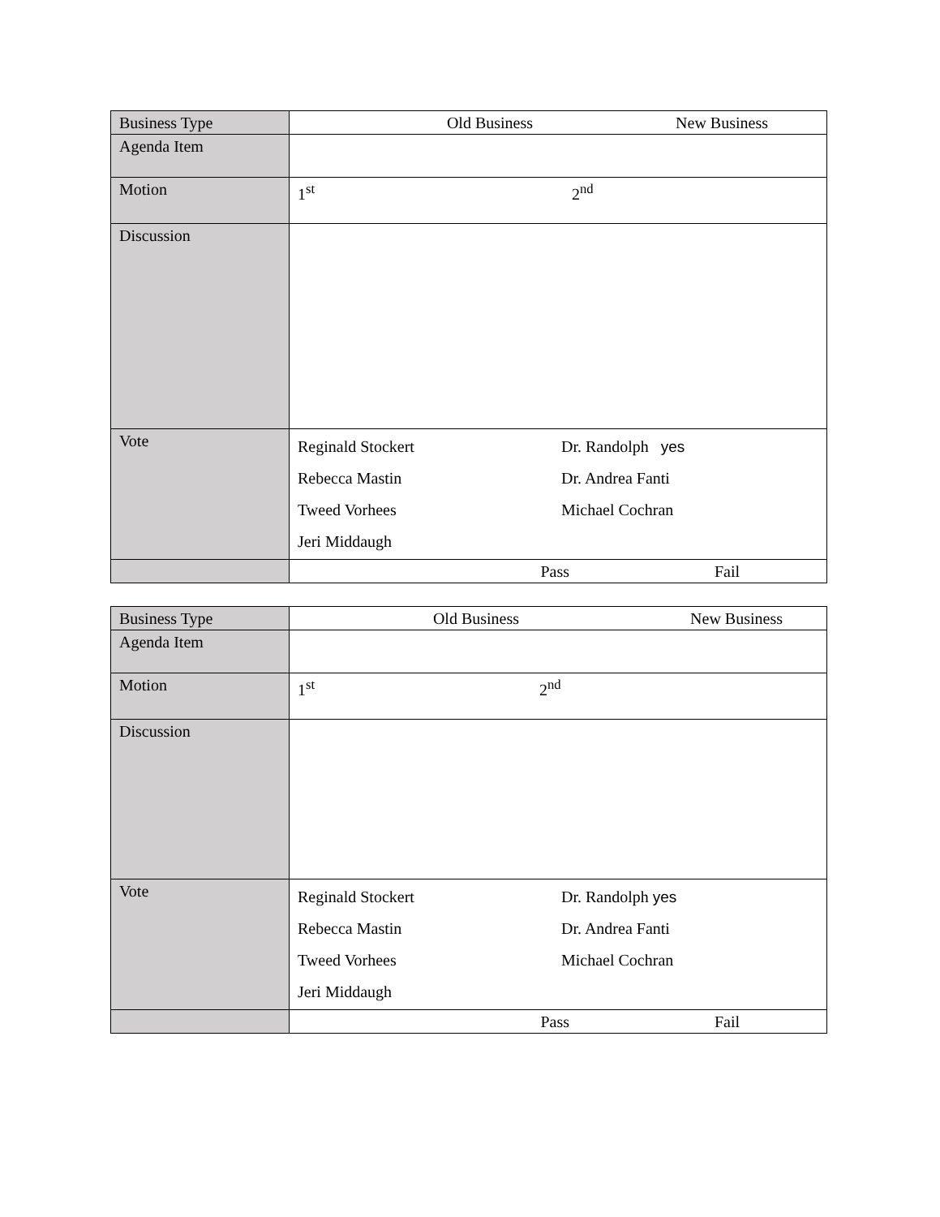| Business Type | Old Business New Business |
| Agenda Item | |
| Motion | 1<sup>st</sup> 2<sup>nd</sup> |
| Discussion | |
| Vote | Reginald Stockert Rebecca Mastin Tweed Vorhees Jeri Middaugh Dr. Randolph yes Dr. Andrea Fanti Michael Cochran |
| | Pass Fail |
| Business Type | Old Business New Business |
| Agenda Item | |
| Motion | 1<sup>st</sup> 2<sup>nd</sup> |
| Discussion | |
| Vote | Reginald Stockert Rebecca Mastin Tweed Vorhees Jeri Middaugh Dr. Randolph yes Dr. Andrea Fanti Michael Cochran |
| | Pass Fail |